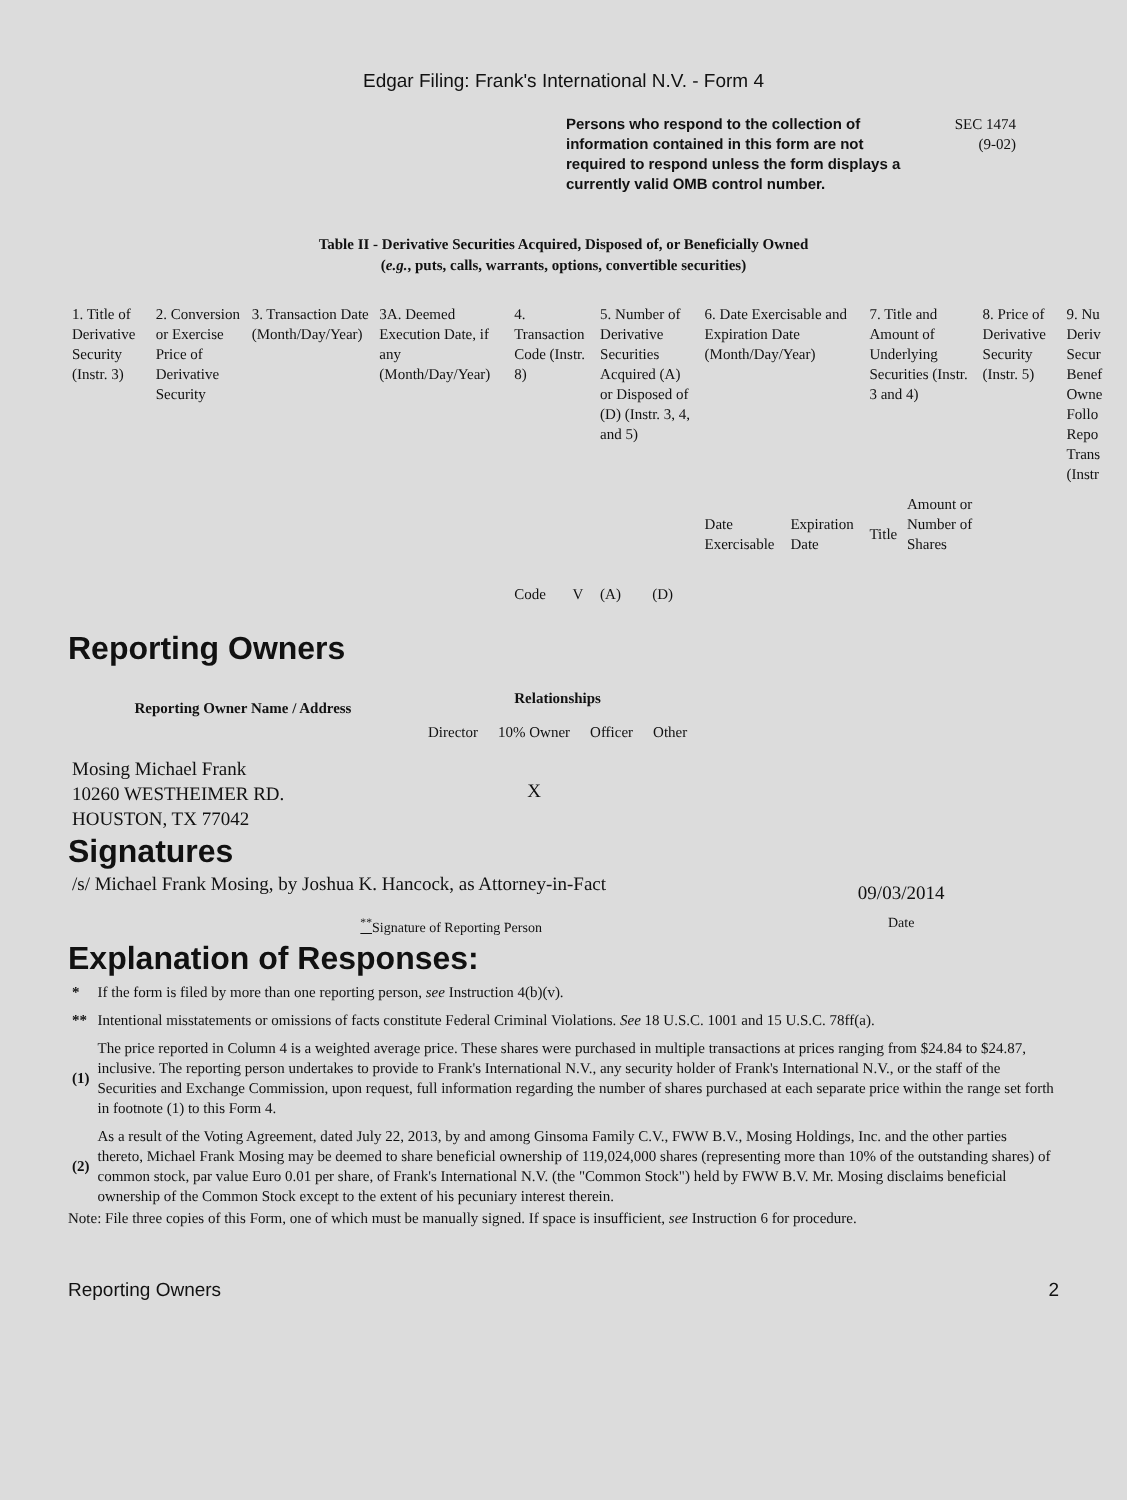Edgar Filing: Frank's International N.V. - Form 4
Persons who respond to the collection of information contained in this form are not required to respond unless the form displays a currently valid OMB control number.
SEC 1474
(9-02)
Table II - Derivative Securities Acquired, Disposed of, or Beneficially Owned
(e.g., puts, calls, warrants, options, convertible securities)
| 1. Title of Derivative Security (Instr. 3) | 2. Conversion or Exercise Price of Derivative Security | 3. Transaction Date (Month/Day/Year) | 3A. Deemed Execution Date, if any (Month/Day/Year) | 4. Transaction Code (Instr. 8) | | 5. Number of Derivative Securities Acquired (A) or Disposed of (D) (Instr. 3, 4, and 5) | | 6. Date Exercisable and Expiration Date (Month/Day/Year) | | 7. Title and Amount of Underlying Securities (Instr. 3 and 4) | | 8. Price of Derivative Security (Instr. 5) | 9. Nu Deriv Secur Benef Owne Follo Repo Trans (Instr |
| | | | | Code | V | (A) | (D) | Date Exercisable | Expiration Date | Title | Amount or Number of Shares | | |
Reporting Owners
| Reporting Owner Name / Address | Relationships | | | |
| --- | --- | --- | --- | --- |
| | Director | 10% Owner | Officer | Other |
| Mosing Michael Frank 10260 WESTHEIMER RD. HOUSTON, TX 77042 | | X | | |
Signatures
| /s/ Michael Frank Mosing, by Joshua K. Hancock, as Attorney-in-Fact | 09/03/2014 |
| <sup>**</sup> Signature of Reporting Person | Date |
Explanation of Responses:
| * | If the form is filed by more than one reporting person, see Instruction 4(b)(v). |
| ** | Intentional misstatements or omissions of facts constitute Federal Criminal Violations. See 18 U.S.C. 1001 and 15 U.S.C. 78ff(a). |
| (1) | The price reported in Column 4 is a weighted average price. These shares were purchased in multiple transactions at prices ranging from $24.84 to $24.87, inclusive. The reporting person undertakes to provide to Frank's International N.V., any security holder of Frank's International N.V., or the staff of the Securities and Exchange Commission, upon request, full information regarding the number of shares purchased at each separate price within the range set forth in footnote (1) to this Form 4. |
| (2) | As a result of the Voting Agreement, dated July 22, 2013, by and among Ginsoma Family C.V., FWW B.V., Mosing Holdings, Inc. and the other parties thereto, Michael Frank Mosing may be deemed to share beneficial ownership of 119,024,000 shares (representing more than 10% of the outstanding shares) of common stock, par value Euro 0.01 per share, of Frank's International N.V. (the "Common Stock") held by FWW B.V. Mr. Mosing disclaims beneficial ownership of the Common Stock except to the extent of his pecuniary interest therein. |
Note: File three copies of this Form, one of which must be manually signed. If space is insufficient, see Instruction 6 for procedure.
Reporting Owners 2